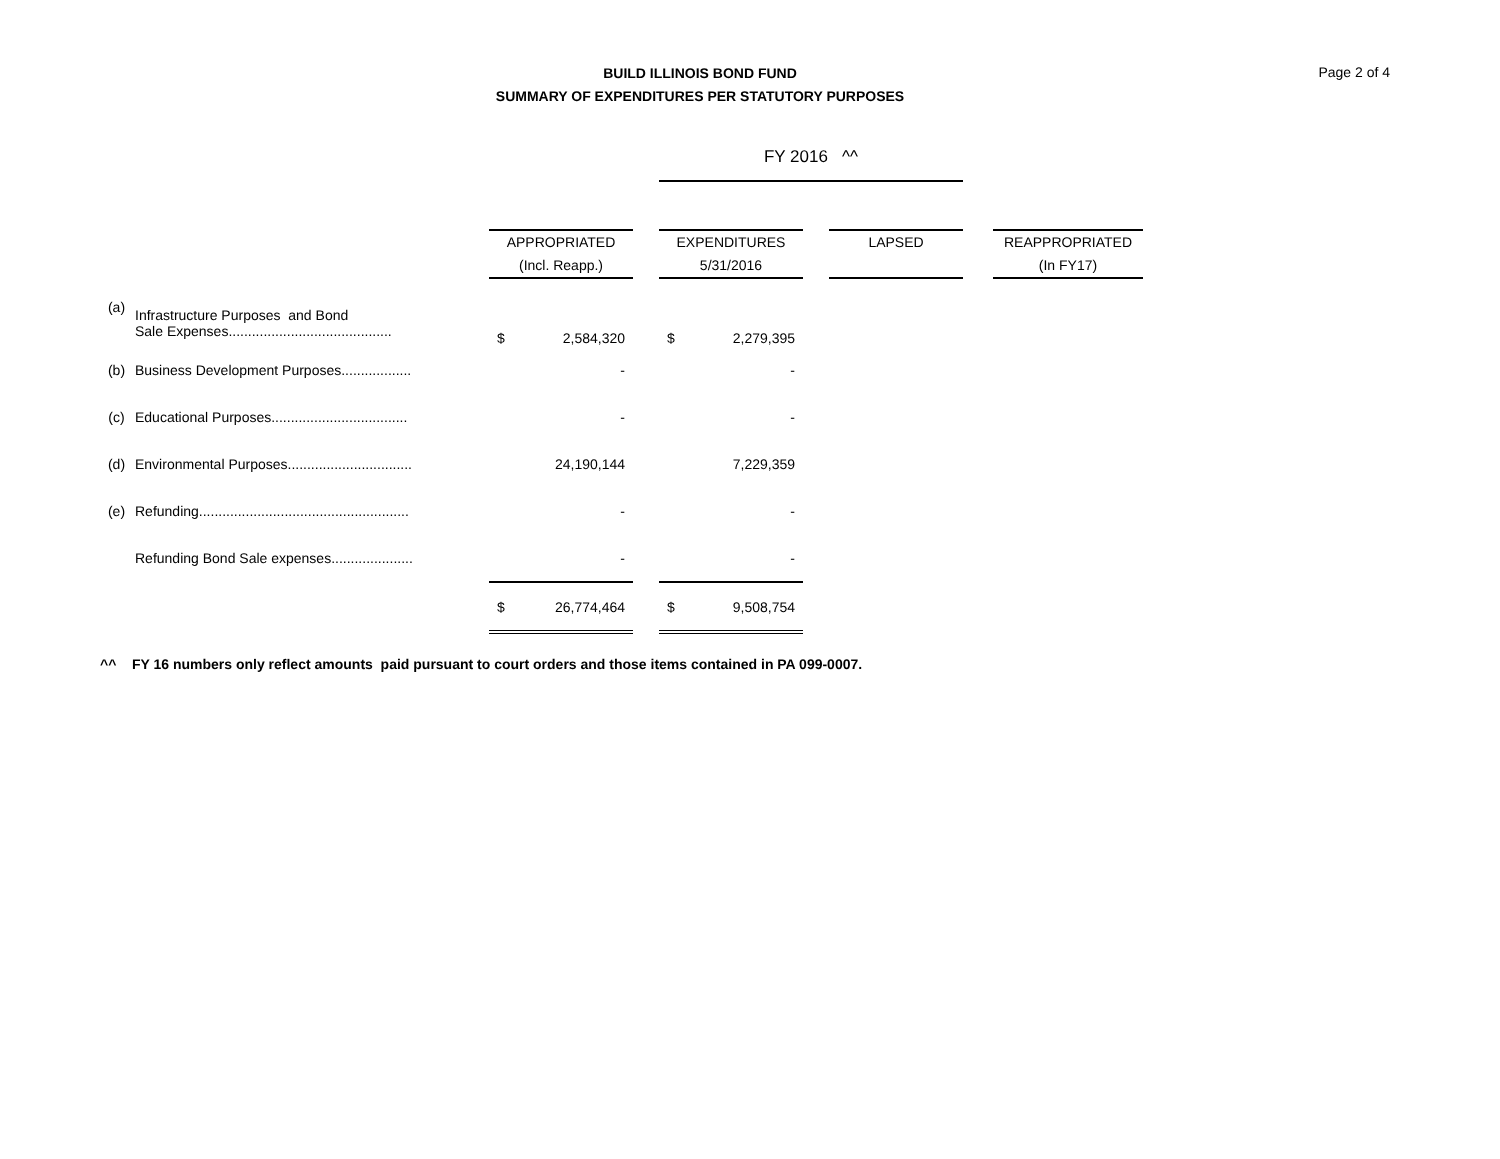BUILD ILLINOIS BOND FUND
SUMMARY OF EXPENDITURES PER STATUTORY PURPOSES
Page 2 of 4
| | | | | | | FY 2016 ^^ | | | | | |
| | | | APPROPRIATED (Incl. Reapp.) | | | EXPENDITURES 5/31/2016 | | | LAPSED | | REAPPROPRIATED (In FY17) |
| (a) | Infrastructure Purposes and Bond Sale Expenses.......................................... | | $ | 2,584,320 | | $ | 2,279,395 | | | | |
| (b) | Business Development Purposes.................. | | | - | | | - | | | | |
| (c) | Educational Purposes................................... | | | - | | | - | | | | |
| (d) | Environmental Purposes................................ | | | 24,190,144 | | | 7,229,359 | | | | |
| (e) | Refunding...................................................... | | | - | | | - | | | | |
| | Refunding Bond Sale expenses..................... | | | - | | | - | | | | |
| | | | $ | 26,774,464 | | $ | 9,508,754 | | | | |
^^ FY 16 numbers only reflect amounts paid pursuant to court orders and those items contained in PA 099-0007.